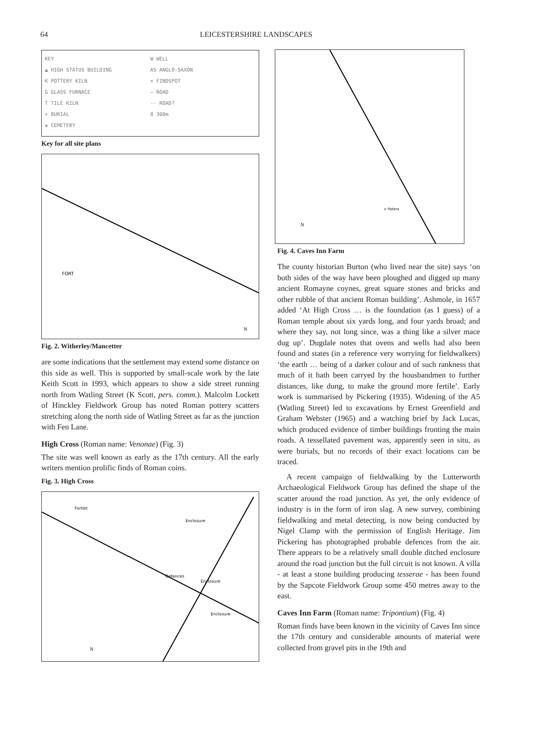64 LEICESTERSHIRE LANDSCAPES
KEY
▲ HIGH STATUS BUILDING
K POTTERY KILN
G GLASS FURNACE
T TILE KILN
+ BURIAL
✚ CEMETERY
W WELL
AS ANGLO-SAXON
× FINDSPOT
— ROAD
-- ROAD?
0 300m
Key for all site plans
FORT
N
Fig. 2. Witherley/Mancetter
are some indications that the settlement may extend some distance on this side as well. This is supported by small-scale work by the late Keith Scott in 1993, which appears to show a side street running north from Watling Street (K Scott, pers. comm.). Malcolm Lockett of Hinckley Fieldwork Group has noted Roman pottery scatters stretching along the north side of Watling Street as far as the junction with Fen Lane.
High Cross (Roman name: Venonae) (Fig. 3)
The site was well known as early as the 17th century. All the early writers mention prolific finds of Roman coins.
Fig. 3. High Cross
Fortlet
Enclosure
Defences
Enclosure
Enclosure
N
× Patera
N
Fig. 4. Caves Inn Farm
The county historian Burton (who lived near the site) says ‘on both sides of the way have been ploughed and digged up many ancient Romayne coynes, great square stones and bricks and other rubble of that ancient Roman building’. Ashmole, in 1657 added ‘At High Cross … is the foundation (as I guess) of a Roman temple about six yards long, and four yards broad; and where they say, not long since, was a thing like a silver mace dug up’. Dugdale notes that ovens and wells had also been found and states (in a reference very worrying for fieldwalkers) ‘the earth … being of a darker colour and of such rankness that much of it hath been carryed by the housbandmen to further distances, like dung, to make the ground more fertile’. Early work is summarised by Pickering (1935). Widening of the A5 (Watling Street) led to excavations by Ernest Greenfield and Graham Webster (1965) and a watching brief by Jack Lucas, which produced evidence of timber buildings fronting the main roads. A tessellated pavement was, apparently seen in situ, as were burials, but no records of their exact locations can be traced.
A recent campaign of fieldwalking by the Lutterworth Archaeological Fieldwork Group has defined the shape of the scatter around the road junction. As yet, the only evidence of industry is in the form of iron slag. A new survey, combining fieldwalking and metal detecting, is now being conducted by Nigel Clamp with the permission of English Heritage. Jim Pickering has photographed probable defences from the air. There appears to be a relatively small double ditched enclosure around the road junction but the full circuit is not known. A villa - at least a stone building producing tesserae - has been found by the Sapcote Fieldwork Group some 450 metres away to the east.
Caves Inn Farm (Roman name: Tripontium) (Fig. 4)
Roman finds have been known in the vicinity of Caves Inn since the 17th century and considerable amounts of material were collected from gravel pits in the 19th and